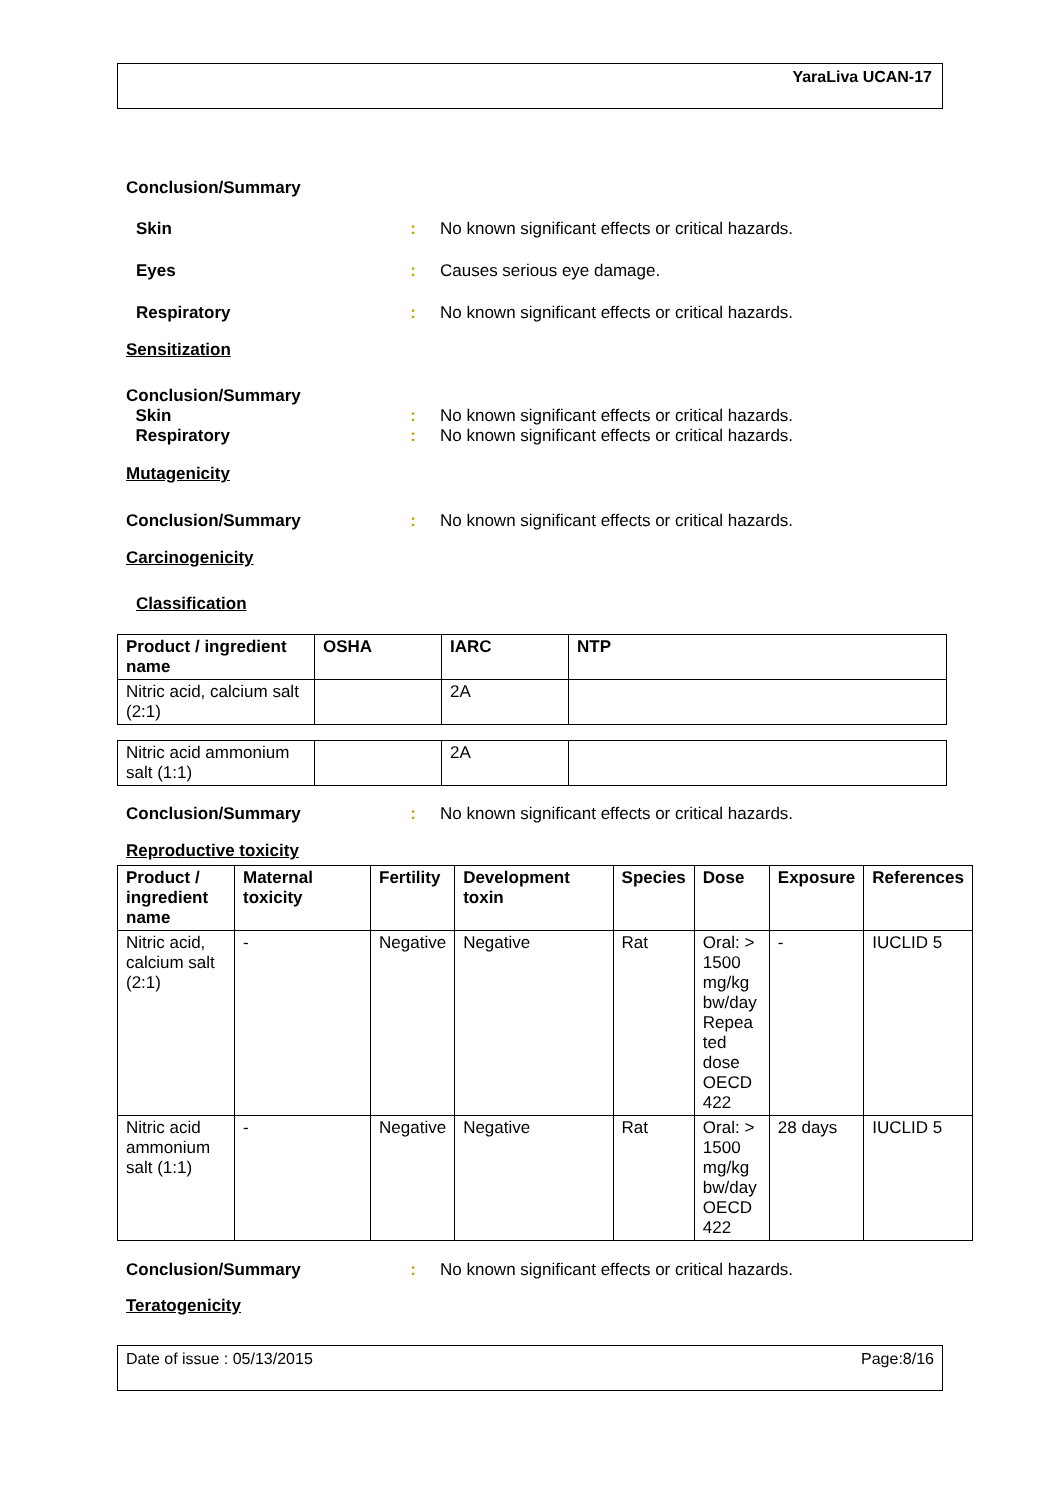YaraLiva UCAN-17
Conclusion/Summary
Skin : No known significant effects or critical hazards.
Eyes : Causes serious eye damage.
Respiratory : No known significant effects or critical hazards.
Sensitization
Conclusion/Summary
Skin
Respiratory
:
:
No known significant effects or critical hazards.
No known significant effects or critical hazards.
Mutagenicity
Conclusion/Summary : No known significant effects or critical hazards.
Carcinogenicity
Classification
| Product / ingredient name | OSHA | IARC | NTP |
| --- | --- | --- | --- |
| Nitric acid, calcium salt (2:1) | | 2A | |
| Nitric acid ammonium salt (1:1) | | 2A | |
Conclusion/Summary : No known significant effects or critical hazards.
Reproductive toxicity
| Product / ingredient name | Maternal toxicity | Fertility | Development toxin | Species | Dose | Exposure | References |
| --- | --- | --- | --- | --- | --- | --- | --- |
| Nitric acid, calcium salt (2:1) | - | Negative | Negative | Rat | Oral: > 1500 mg/kg bw/day Repea ted dose OECD 422 | - | IUCLID 5 |
| Nitric acid ammonium salt (1:1) | - | Negative | Negative | Rat | Oral: > 1500 mg/kg bw/day OECD 422 | 28 days | IUCLID 5 |
Conclusion/Summary : No known significant effects or critical hazards.
Teratogenicity
Date of issue : 05/13/2015 Page:8/16